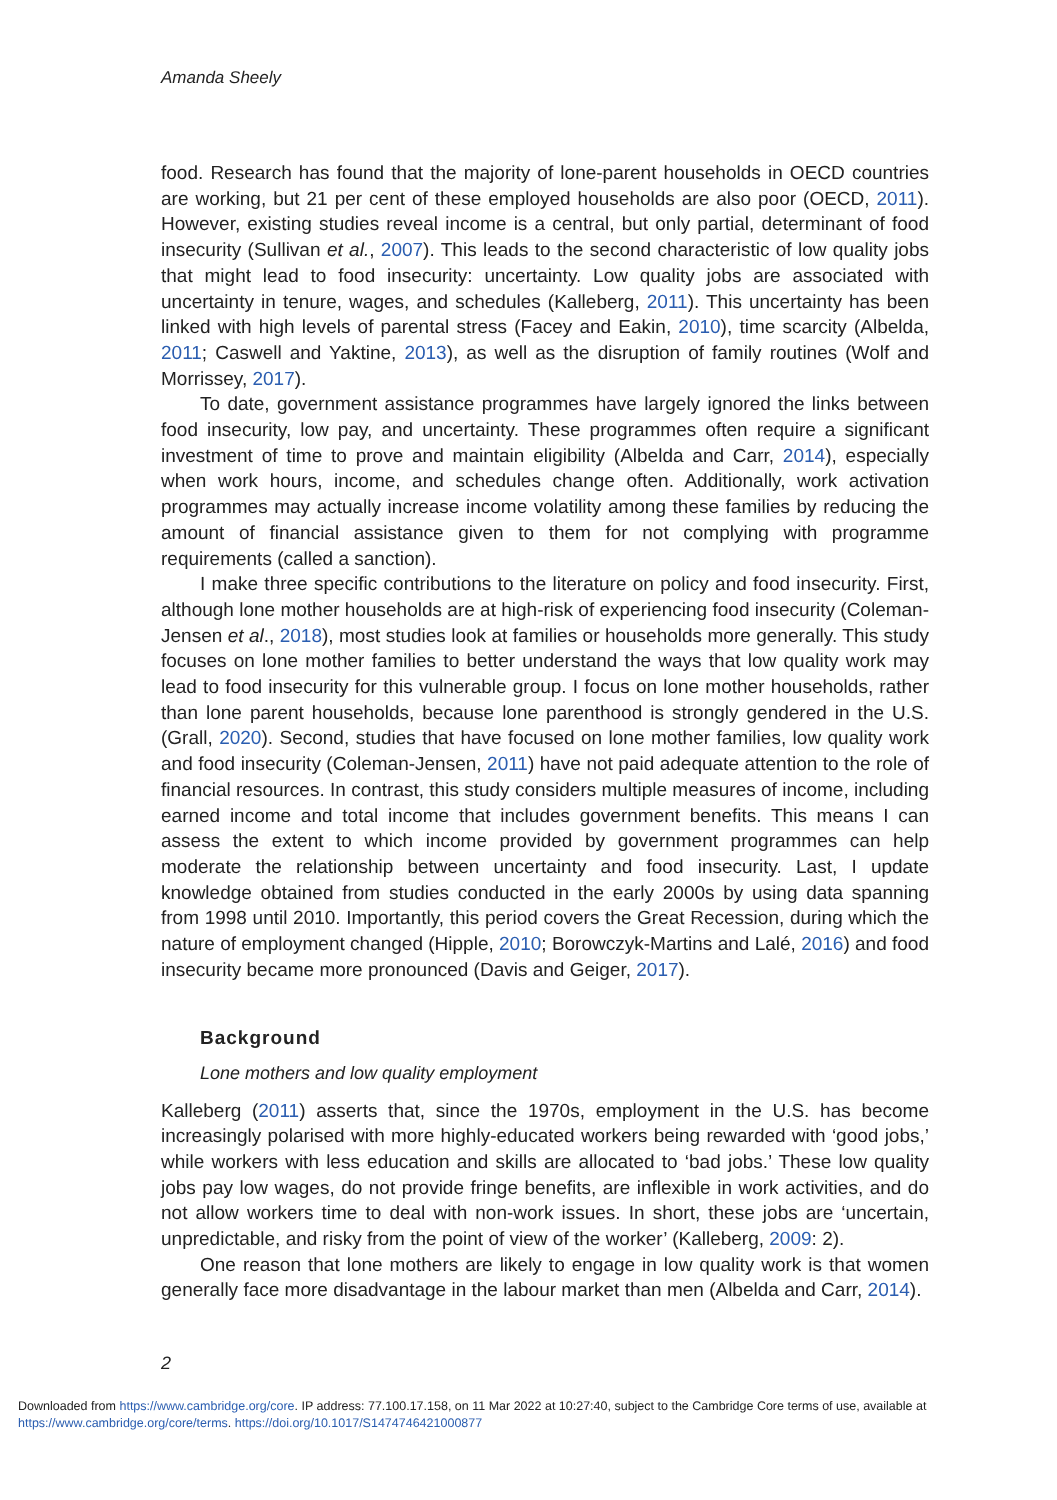Amanda Sheely
food. Research has found that the majority of lone-parent households in OECD countries are working, but 21 per cent of these employed households are also poor (OECD, 2011). However, existing studies reveal income is a central, but only partial, determinant of food insecurity (Sullivan et al., 2007). This leads to the second characteristic of low quality jobs that might lead to food insecurity: uncertainty. Low quality jobs are associated with uncertainty in tenure, wages, and schedules (Kalleberg, 2011). This uncertainty has been linked with high levels of parental stress (Facey and Eakin, 2010), time scarcity (Albelda, 2011; Caswell and Yaktine, 2013), as well as the disruption of family routines (Wolf and Morrissey, 2017).
To date, government assistance programmes have largely ignored the links between food insecurity, low pay, and uncertainty. These programmes often require a significant investment of time to prove and maintain eligibility (Albelda and Carr, 2014), especially when work hours, income, and schedules change often. Additionally, work activation programmes may actually increase income volatility among these families by reducing the amount of financial assistance given to them for not complying with programme requirements (called a sanction).
I make three specific contributions to the literature on policy and food insecurity. First, although lone mother households are at high-risk of experiencing food insecurity (Coleman-Jensen et al., 2018), most studies look at families or households more generally. This study focuses on lone mother families to better understand the ways that low quality work may lead to food insecurity for this vulnerable group. I focus on lone mother households, rather than lone parent households, because lone parenthood is strongly gendered in the U.S. (Grall, 2020). Second, studies that have focused on lone mother families, low quality work and food insecurity (Coleman-Jensen, 2011) have not paid adequate attention to the role of financial resources. In contrast, this study considers multiple measures of income, including earned income and total income that includes government benefits. This means I can assess the extent to which income provided by government programmes can help moderate the relationship between uncertainty and food insecurity. Last, I update knowledge obtained from studies conducted in the early 2000s by using data spanning from 1998 until 2010. Importantly, this period covers the Great Recession, during which the nature of employment changed (Hipple, 2010; Borowczyk-Martins and Lalé, 2016) and food insecurity became more pronounced (Davis and Geiger, 2017).
Background
Lone mothers and low quality employment
Kalleberg (2011) asserts that, since the 1970s, employment in the U.S. has become increasingly polarised with more highly-educated workers being rewarded with ‘good jobs,’ while workers with less education and skills are allocated to ‘bad jobs.’ These low quality jobs pay low wages, do not provide fringe benefits, are inflexible in work activities, and do not allow workers time to deal with non-work issues. In short, these jobs are ‘uncertain, unpredictable, and risky from the point of view of the worker’ (Kalleberg, 2009: 2).
One reason that lone mothers are likely to engage in low quality work is that women generally face more disadvantage in the labour market than men (Albelda and Carr, 2014).
2
Downloaded from https://www.cambridge.org/core. IP address: 77.100.17.158, on 11 Mar 2022 at 10:27:40, subject to the Cambridge Core terms of use, available at https://www.cambridge.org/core/terms. https://doi.org/10.1017/S1474746421000877